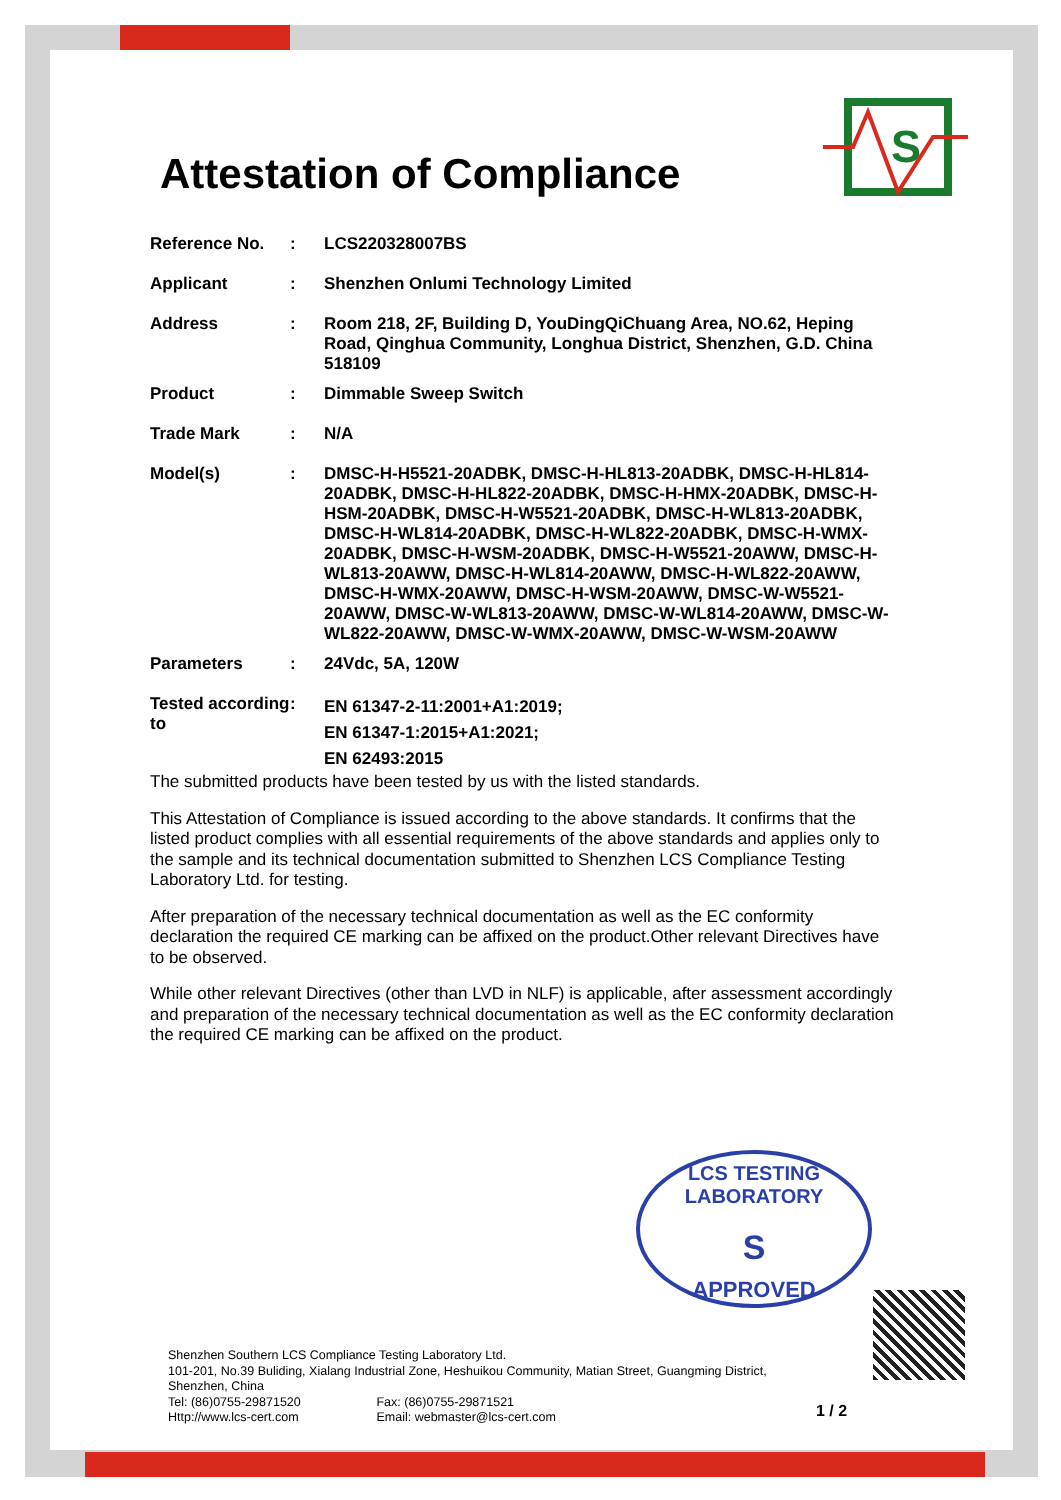S
Attestation of Compliance
| Reference No. | : | LCS220328007BS |
| Applicant | : | Shenzhen Onlumi Technology Limited |
| Address | : | Room 218, 2F, Building D, YouDingQiChuang Area, NO.62, Heping Road, Qinghua Community, Longhua District, Shenzhen, G.D. China 518109 |
| Product | : | Dimmable Sweep Switch |
| Trade Mark | : | N/A |
| Model(s) | : | DMSC-H-H5521-20ADBK, DMSC-H-HL813-20ADBK, DMSC-H-HL814-20ADBK, DMSC-H-HL822-20ADBK, DMSC-H-HMX-20ADBK, DMSC-H-HSM-20ADBK, DMSC-H-W5521-20ADBK, DMSC-H-WL813-20ADBK, DMSC-H-WL814-20ADBK, DMSC-H-WL822-20ADBK, DMSC-H-WMX-20ADBK, DMSC-H-WSM-20ADBK, DMSC-H-W5521-20AWW, DMSC-H-WL813-20AWW, DMSC-H-WL814-20AWW, DMSC-H-WL822-20AWW, DMSC-H-WMX-20AWW, DMSC-H-WSM-20AWW, DMSC-W-W5521-20AWW, DMSC-W-WL813-20AWW, DMSC-W-WL814-20AWW, DMSC-W-WL822-20AWW, DMSC-W-WMX-20AWW, DMSC-W-WSM-20AWW |
| Parameters | : | 24Vdc, 5A, 120W |
| Tested according to | : | EN 61347-2-11:2001+A1:2019; EN 61347-1:2015+A1:2021; EN 62493:2015 |
The submitted products have been tested by us with the listed standards.
This Attestation of Compliance is issued according to the above standards. It confirms that the listed product complies with all essential requirements of the above standards and applies only to the sample and its technical documentation submitted to Shenzhen LCS Compliance Testing Laboratory Ltd. for testing.
After preparation of the necessary technical documentation as well as the EC conformity declaration the required CE marking can be affixed on the product.Other relevant Directives have to be observed.
While other relevant Directives (other than LVD in NLF) is applicable, after assessment accordingly and preparation of the necessary technical documentation as well as the EC conformity declaration the required CE marking can be affixed on the product.
LCS TESTING LABORATORY
S
APPROVED
Shenzhen Southern LCS Compliance Testing Laboratory Ltd.
101-201, No.39 Buliding, Xialang Industrial Zone, Heshuikou Community, Matian Street, Guangming District,
Shenzhen, China
Tel: (86)0755-29871520 Fax: (86)0755-29871521
Http://www.lcs-cert.com Email: webmaster@lcs-cert.com
1 / 2